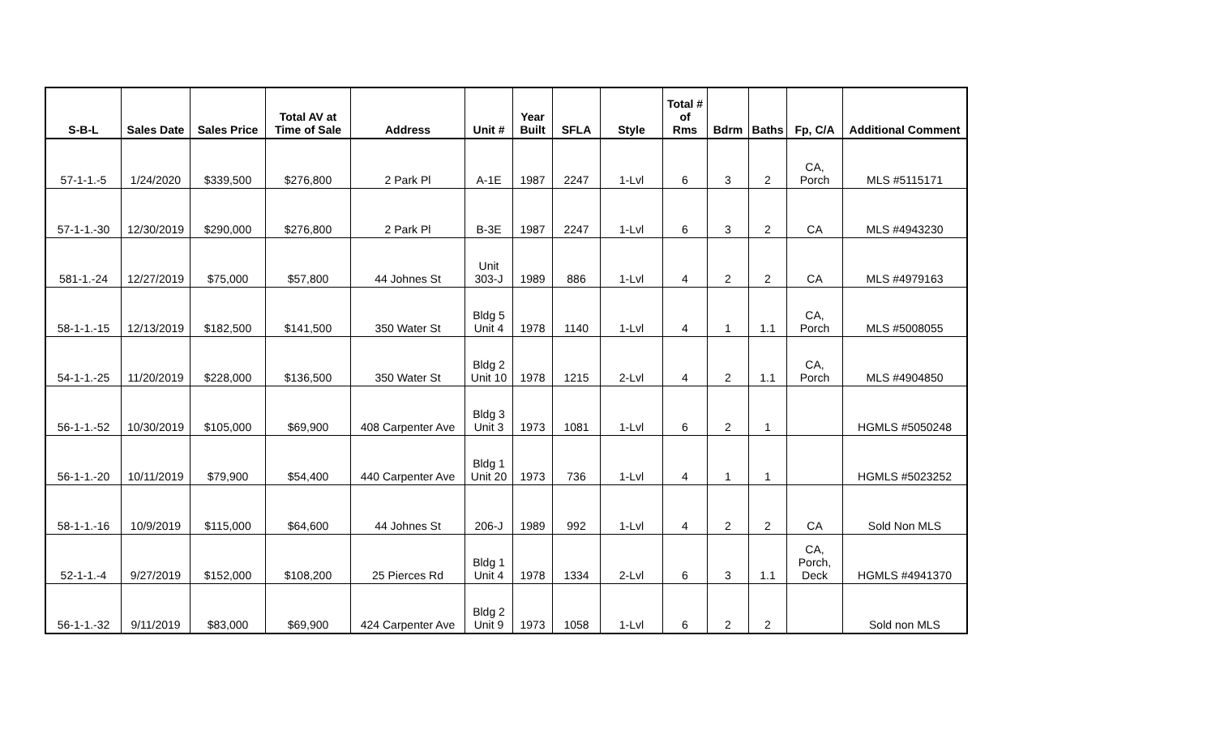| S-B-L | Sales Date | Sales Price | Total AV at Time of Sale | Address | Unit # | Year Built | SFLA | Style | Total # of Rms | Bdrm | Baths | Fp, C/A | Additional Comment |
| --- | --- | --- | --- | --- | --- | --- | --- | --- | --- | --- | --- | --- | --- |
| 57-1-1.-5 | 1/24/2020 | $339,500 | $276,800 | 2 Park Pl | A-1E | 1987 | 2247 | 1-Lvl | 6 | 3 | 2 | CA, Porch | MLS #5115171 |
| 57-1-1.-30 | 12/30/2019 | $290,000 | $276,800 | 2 Park Pl | B-3E | 1987 | 2247 | 1-Lvl | 6 | 3 | 2 | CA | MLS #4943230 |
| 581-1.-24 | 12/27/2019 | $75,000 | $57,800 | 44 Johnes St | Unit 303-J | 1989 | 886 | 1-Lvl | 4 | 2 | 2 | CA | MLS #4979163 |
| 58-1-1.-15 | 12/13/2019 | $182,500 | $141,500 | 350 Water St | Bldg 5 Unit 4 | 1978 | 1140 | 1-Lvl | 4 | 1 | 1.1 | CA, Porch | MLS #5008055 |
| 54-1-1.-25 | 11/20/2019 | $228,000 | $136,500 | 350 Water St | Bldg 2 Unit 10 | 1978 | 1215 | 2-Lvl | 4 | 2 | 1.1 | CA, Porch | MLS #4904850 |
| 56-1-1.-52 | 10/30/2019 | $105,000 | $69,900 | 408 Carpenter Ave | Bldg 3 Unit 3 | 1973 | 1081 | 1-Lvl | 6 | 2 | 1 | | HGMLS #5050248 |
| 56-1-1.-20 | 10/11/2019 | $79,900 | $54,400 | 440 Carpenter Ave | Bldg 1 Unit 20 | 1973 | 736 | 1-Lvl | 4 | 1 | 1 | | HGMLS #5023252 |
| 58-1-1.-16 | 10/9/2019 | $115,000 | $64,600 | 44 Johnes St | 206-J | 1989 | 992 | 1-Lvl | 4 | 2 | 2 | CA | Sold Non MLS |
| 52-1-1.-4 | 9/27/2019 | $152,000 | $108,200 | 25 Pierces Rd | Bldg 1 Unit 4 | 1978 | 1334 | 2-Lvl | 6 | 3 | 1.1 | CA, Porch, Deck | HGMLS #4941370 |
| 56-1-1.-32 | 9/11/2019 | $83,000 | $69,900 | 424 Carpenter Ave | Bldg 2 Unit 9 | 1973 | 1058 | 1-Lvl | 6 | 2 | 2 | | Sold non MLS |